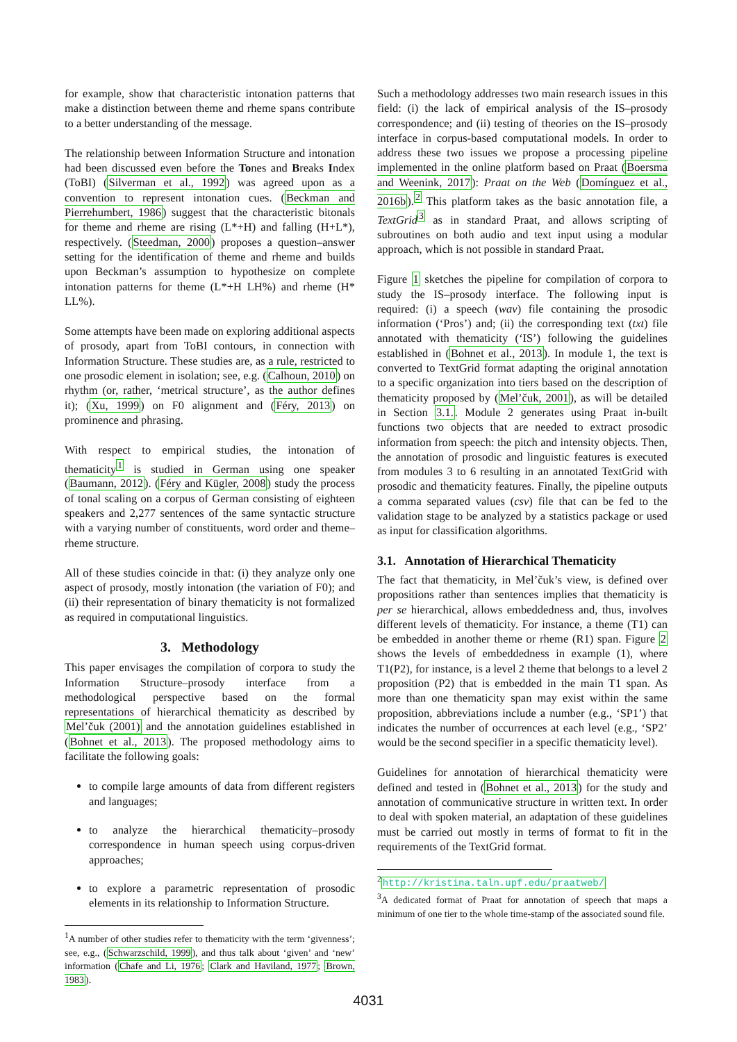for example, show that characteristic intonation patterns that make a distinction between theme and rheme spans contribute to a better understanding of the message.
The relationship between Information Structure and intonation had been discussed even before the Tones and Breaks Index (ToBI) (Silverman et al., 1992) was agreed upon as a convention to represent intonation cues. (Beckman and Pierrehumbert, 1986) suggest that the characteristic bitonals for theme and rheme are rising (L*+H) and falling (H+L*), respectively. (Steedman, 2000) proposes a question–answer setting for the identification of theme and rheme and builds upon Beckman’s assumption to hypothesize on complete intonation patterns for theme (L*+H LH%) and rheme (H* LL%).
Some attempts have been made on exploring additional aspects of prosody, apart from ToBI contours, in connection with Information Structure. These studies are, as a rule, restricted to one prosodic element in isolation; see, e.g. (Calhoun, 2010) on rhythm (or, rather, ‘metrical structure’, as the author defines it); (Xu, 1999) on F0 alignment and (Féry, 2013) on prominence and phrasing.
With respect to empirical studies, the intonation of thematicity<sup>1</sup> is studied in German using one speaker (Baumann, 2012). (Féry and Kügler, 2008) study the process of tonal scaling on a corpus of German consisting of eighteen speakers and 2,277 sentences of the same syntactic structure with a varying number of constituents, word order and theme–rheme structure.
All of these studies coincide in that: (i) they analyze only one aspect of prosody, mostly intonation (the variation of F0); and (ii) their representation of binary thematicity is not formalized as required in computational linguistics.
3. Methodology
This paper envisages the compilation of corpora to study the Information Structure–prosody interface from a methodological perspective based on the formal representations of hierarchical thematicity as described by Mel’čuk (2001) and the annotation guidelines established in (Bohnet et al., 2013). The proposed methodology aims to facilitate the following goals:
to compile large amounts of data from different registers and languages;
to analyze the hierarchical thematicity–prosody correspondence in human speech using corpus-driven approaches;
to explore a parametric representation of prosodic elements in its relationship to Information Structure.
<sup>1</sup> A number of other studies refer to thematicity with the term ‘givenness’; see, e.g., (Schwarzschild, 1999), and thus talk about ‘given’ and ‘new’ information (Chafe and Li, 1976; Clark and Haviland, 1977; Brown, 1983).
Such a methodology addresses two main research issues in this field: (i) the lack of empirical analysis of the IS–prosody correspondence; and (ii) testing of theories on the IS–prosody interface in corpus-based computational models. In order to address these two issues we propose a processing pipeline implemented in the online platform based on Praat (Boersma and Weenink, 2017): Praat on the Web (Domínguez et al., 2016b).<sup>2</sup> This platform takes as the basic annotation file, a TextGrid<sup>3</sup> as in standard Praat, and allows scripting of subroutines on both audio and text input using a modular approach, which is not possible in standard Praat.
Figure 1 sketches the pipeline for compilation of corpora to study the IS–prosody interface. The following input is required: (i) a speech (wav) file containing the prosodic information (‘Pros’) and; (ii) the corresponding text (txt) file annotated with thematicity (‘IS’) following the guidelines established in (Bohnet et al., 2013). In module 1, the text is converted to TextGrid format adapting the original annotation to a specific organization into tiers based on the description of thematicity proposed by (Mel’čuk, 2001), as will be detailed in Section 3.1.. Module 2 generates using Praat in-built functions two objects that are needed to extract prosodic information from speech: the pitch and intensity objects. Then, the annotation of prosodic and linguistic features is executed from modules 3 to 6 resulting in an annotated TextGrid with prosodic and thematicity features. Finally, the pipeline outputs a comma separated values (csv) file that can be fed to the validation stage to be analyzed by a statistics package or used as input for classification algorithms.
3.1. Annotation of Hierarchical Thematicity
The fact that thematicity, in Mel’čuk’s view, is defined over propositions rather than sentences implies that thematicity is per se hierarchical, allows embeddedness and, thus, involves different levels of thematicity. For instance, a theme (T1) can be embedded in another theme or rheme (R1) span. Figure 2 shows the levels of embeddedness in example (1), where T1(P2), for instance, is a level 2 theme that belongs to a level 2 proposition (P2) that is embedded in the main T1 span. As more than one thematicity span may exist within the same proposition, abbreviations include a number (e.g., ‘SP1’) that indicates the number of occurrences at each level (e.g., ‘SP2’ would be the second specifier in a specific thematicity level).
Guidelines for annotation of hierarchical thematicity were defined and tested in (Bohnet et al., 2013) for the study and annotation of communicative structure in written text. In order to deal with spoken material, an adaptation of these guidelines must be carried out mostly in terms of format to fit in the requirements of the TextGrid format.
<sup>2</sup> http://kristina.taln.upf.edu/praatweb/
<sup>3</sup> A dedicated format of Praat for annotation of speech that maps a minimum of one tier to the whole time-stamp of the associated sound file.
4031